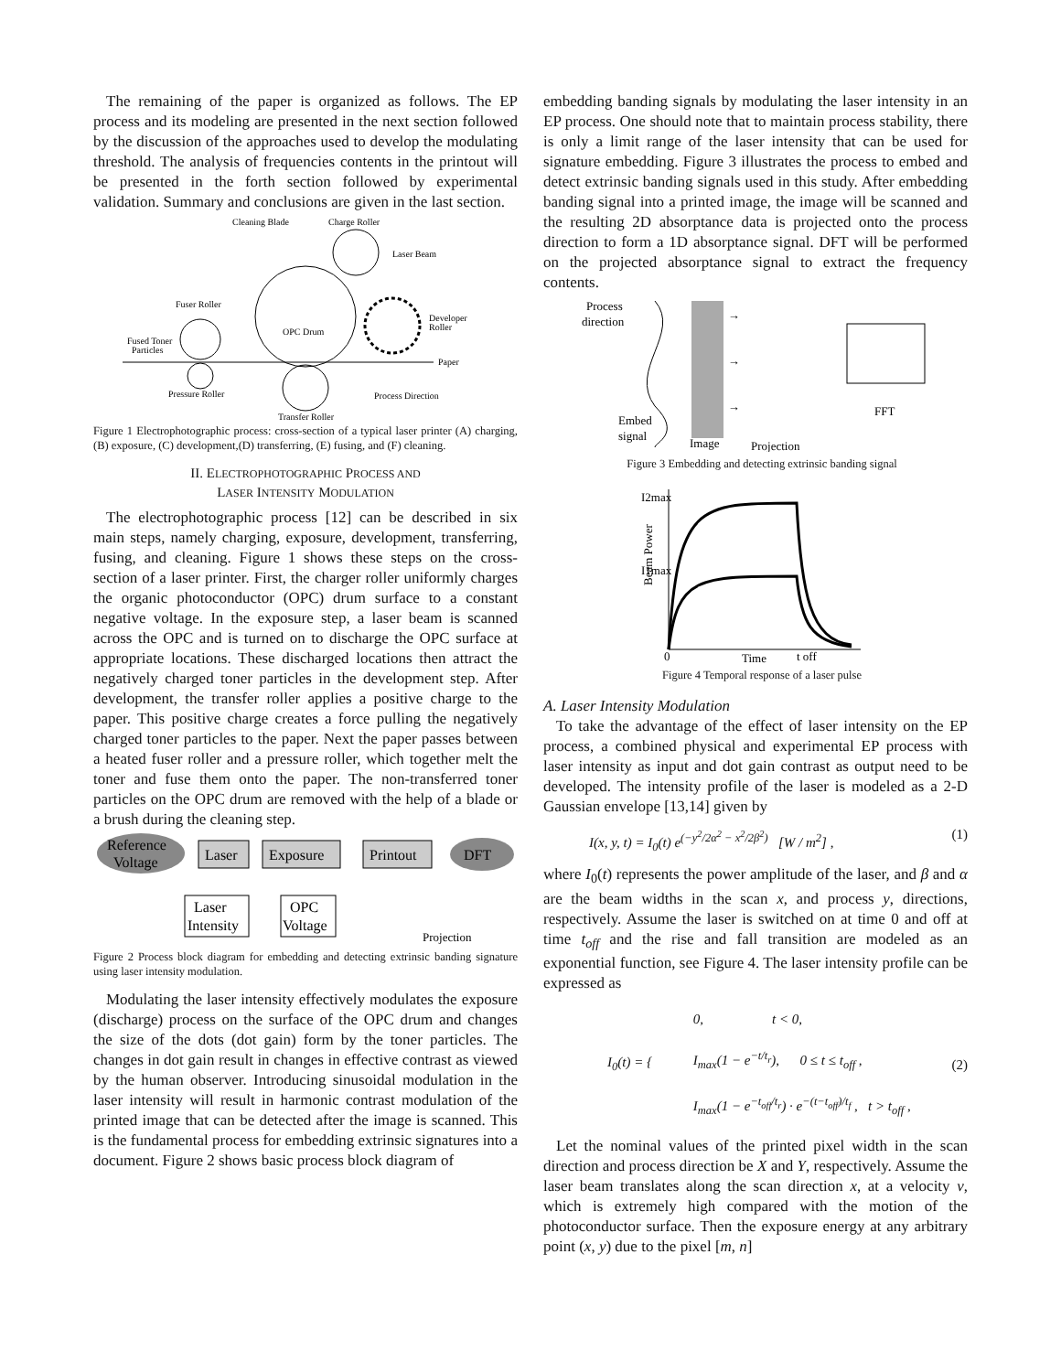The remaining of the paper is organized as follows. The EP process and its modeling are presented in the next section followed by the discussion of the approaches used to develop the modulating threshold. The analysis of frequencies contents in the printout will be presented in the forth section followed by experimental validation. Summary and conclusions are given in the last section.
Cleaning Blade
Charge Roller
Laser Beam
OPC Drum
Developer
Roller
Fuser Roller
Fused Toner
Particles
Paper
Pressure Roller
Process Direction
Transfer Roller
Figure 1 Electrophotographic process: cross-section of a typical laser printer (A) charging, (B) exposure, (C) development,(D) transferring, (E) fusing, and (F) cleaning.
II. ELECTROPHOTOGRAPHIC PROCESS AND
LASER INTENSITY MODULATION
The electrophotographic process [12] can be described in six main steps, namely charging, exposure, development, transferring, fusing, and cleaning. Figure 1 shows these steps on the cross-section of a laser printer. First, the charger roller uniformly charges the organic photoconductor (OPC) drum surface to a constant negative voltage. In the exposure step, a laser beam is scanned across the OPC and is turned on to discharge the OPC surface at appropriate locations. These discharged locations then attract the negatively charged toner particles in the development step. After development, the transfer roller applies a positive charge to the paper. This positive charge creates a force pulling the negatively charged toner particles to the paper. Next the paper passes between a heated fuser roller and a pressure roller, which together melt the toner and fuse them onto the paper. The non-transferred toner particles on the OPC drum are removed with the help of a blade or a brush during the cleaning step.
Reference
Voltage
Laser
Exposure
Printout
DFT
Laser
Intensity
OPC
Voltage
Projection
Figure 2 Process block diagram for embedding and detecting extrinsic banding signature using laser intensity modulation.
Modulating the laser intensity effectively modulates the exposure (discharge) process on the surface of the OPC drum and changes the size of the dots (dot gain) form by the toner particles. The changes in dot gain result in changes in effective contrast as viewed by the human observer. Introducing sinusoidal modulation in the laser intensity will result in harmonic contrast modulation of the printed image that can be detected after the image is scanned. This is the fundamental process for embedding extrinsic signatures into a document. Figure 2 shows basic process block diagram of
embedding banding signals by modulating the laser intensity in an EP process. One should note that to maintain process stability, there is only a limit range of the laser intensity that can be used for signature embedding. Figure 3 illustrates the process to embed and detect extrinsic banding signals used in this study. After embedding banding signal into a printed image, the image will be scanned and the resulting 2D absorptance data is projected onto the process direction to form a 1D absorptance signal. DFT will be performed on the projected absorptance signal to extract the frequency contents.
Process
direction
Embed
signal
Image
Projection
→
→
→
FFT
Figure 3 Embedding and detecting extrinsic banding signal
I2max
I1max
Beam Power
Time
t off
0
Figure 4 Temporal response of a laser pulse
A. Laser Intensity Modulation
To take the advantage of the effect of laser intensity on the EP process, a combined physical and experimental EP process with laser intensity as input and dot gain contrast as output need to be developed. The intensity profile of the laser is modeled as a 2-D Gaussian envelope [13,14] given by
I(x, y, t) = I<sub>0</sub>(t) e<sup>(−y<sup>2</sup>/2α<sup>2</sup> − x<sup>2</sup>/2β<sup>2</sup>)</sup> [W / m<sup>2</sup>] , (1)
where I<sub>0</sub>(t) represents the power amplitude of the laser, and β and α are the beam widths in the scan x, and process y, directions, respectively. Assume the laser is switched on at time 0 and off at time t<sub>off</sub> and the rise and fall transition are modeled as an exponential function, see Figure 4. The laser intensity profile can be expressed as
I<sub>0</sub>(t) = { 0, t < 0,
I<sub>max</sub>(1 − e<sup>−t/t<sub>r</sub></sup>), 0 ≤ t ≤ t<sub>off</sub> ,
I<sub>max</sub>(1 − e<sup>−t<sub>off</sub>/t<sub>r</sub></sup>) · e<sup>−(t−t<sub>off</sub>)/t<sub>f</sub></sup> , t > t<sub>off</sub> , (2)
Let the nominal values of the printed pixel width in the scan direction and process direction be X and Y, respectively. Assume the laser beam translates along the scan direction x, at a velocity v, which is extremely high compared with the motion of the photoconductor surface. Then the exposure energy at any arbitrary point (x, y) due to the pixel [m, n]